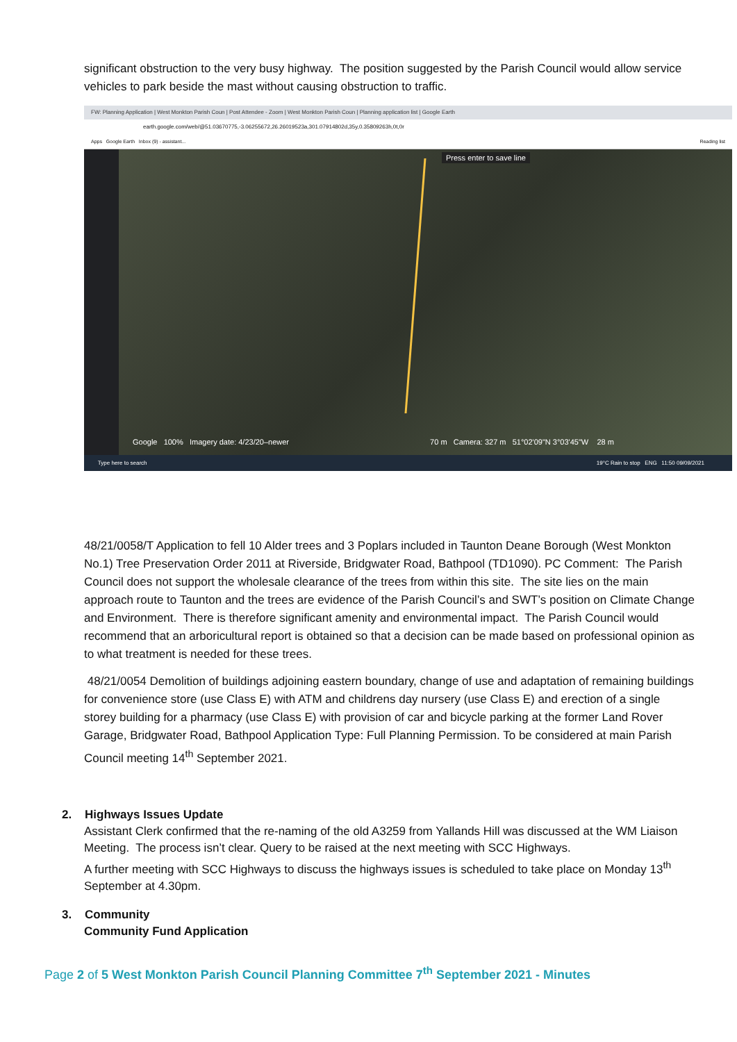significant obstruction to the very busy highway. The position suggested by the Parish Council would allow service vehicles to park beside the mast without causing obstruction to traffic.
FW: Planning Application | West Monkton Parish Coun | Post Attendee - Zoom | West Monkton Parish Coun | Planning application list | Google Earth
earth.google.com/web/@51.03670775,-3.06255672,26.26019523a,301.07914802d,35y,0.35809263h,0t,0r
Apps Google Earth Inbox (9) - assistant... Reading list
Press enter to save line
Google 100% Imagery date: 4/23/20–newer 70 m Camera: 327 m 51°02'09"N 3°03'45"W 28 m
Type here to search 19°C Rain to stop ENG 11:50 09/09/2021
48/21/0058/T Application to fell 10 Alder trees and 3 Poplars included in Taunton Deane Borough (West Monkton No.1) Tree Preservation Order 2011 at Riverside, Bridgwater Road, Bathpool (TD1090). PC Comment: The Parish Council does not support the wholesale clearance of the trees from within this site. The site lies on the main approach route to Taunton and the trees are evidence of the Parish Council’s and SWT’s position on Climate Change and Environment. There is therefore significant amenity and environmental impact. The Parish Council would recommend that an arboricultural report is obtained so that a decision can be made based on professional opinion as to what treatment is needed for these trees.
48/21/0054 Demolition of buildings adjoining eastern boundary, change of use and adaptation of remaining buildings for convenience store (use Class E) with ATM and childrens day nursery (use Class E) and erection of a single storey building for a pharmacy (use Class E) with provision of car and bicycle parking at the former Land Rover Garage, Bridgwater Road, Bathpool Application Type: Full Planning Permission. To be considered at main Parish Council meeting 14<sup>th</sup> September 2021.
2. Highways Issues Update
Assistant Clerk confirmed that the re-naming of the old A3259 from Yallands Hill was discussed at the WM Liaison Meeting. The process isn’t clear. Query to be raised at the next meeting with SCC Highways.
A further meeting with SCC Highways to discuss the highways issues is scheduled to take place on Monday 13<sup>th</sup> September at 4.30pm.
3. Community
Community Fund Application
Page 2 of 5 West Monkton Parish Council Planning Committee 7<sup>th</sup> September 2021 - Minutes